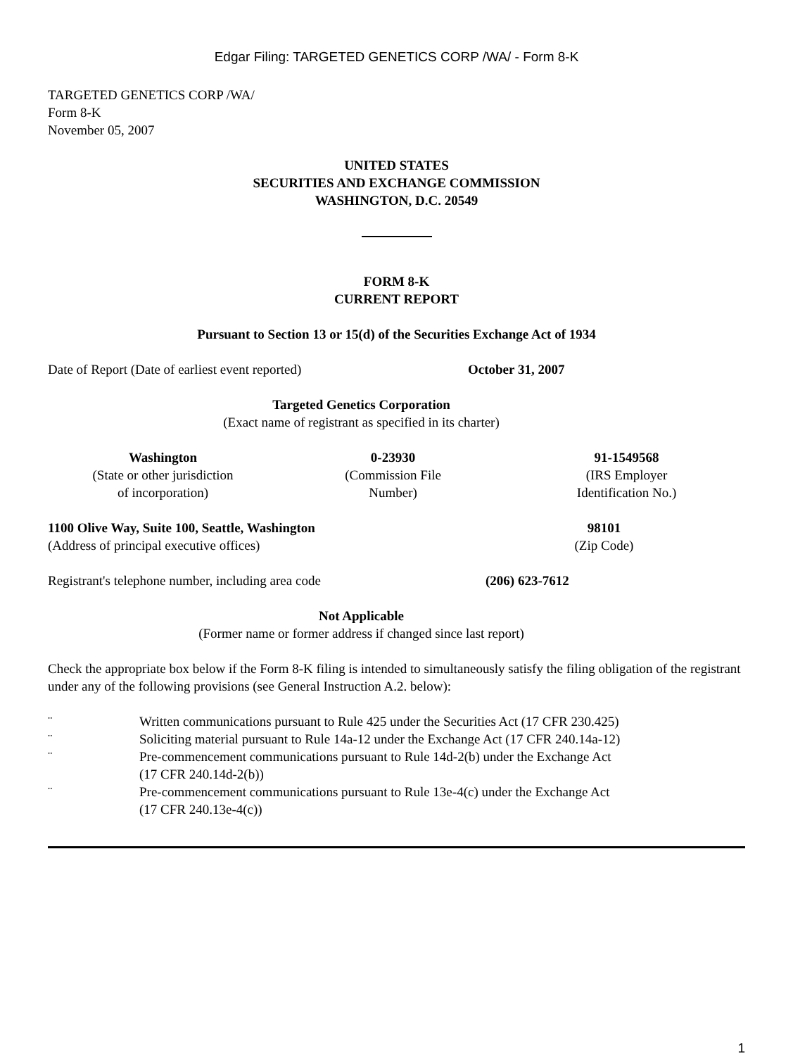Edgar Filing: TARGETED GENETICS CORP /WA/ - Form 8-K
TARGETED GENETICS CORP /WA/
Form 8-K
November 05, 2007
UNITED STATES
SECURITIES AND EXCHANGE COMMISSION
WASHINGTON, D.C. 20549
FORM 8-K
CURRENT REPORT
Pursuant to Section 13 or 15(d) of the Securities Exchange Act of 1934
| Date of Report (Date of earliest event reported) | October 31, 2007 |
Targeted Genetics Corporation
(Exact name of registrant as specified in its charter)
| Washington (State or other jurisdiction of incorporation) | 0-23930 (Commission File Number) | 91-1549568 (IRS Employer Identification No.) |
| 1100 Olive Way, Suite 100, Seattle, Washington (Address of principal executive offices) | 98101 (Zip Code) | |
| Registrant's telephone number, including area code | (206) 623-7612 |
Not Applicable
(Former name or former address if changed since last report)
Check the appropriate box below if the Form 8-K filing is intended to simultaneously satisfy the filing obligation of the registrant under any of the following provisions (see General Instruction A.2. below):
| ¨ | Written communications pursuant to Rule 425 under the Securities Act (17 CFR 230.425) |
| ¨ | Soliciting material pursuant to Rule 14a-12 under the Exchange Act (17 CFR 240.14a-12) |
| ¨ | Pre-commencement communications pursuant to Rule 14d-2(b) under the Exchange Act (17 CFR 240.14d-2(b)) |
| ¨ | Pre-commencement communications pursuant to Rule 13e-4(c) under the Exchange Act (17 CFR 240.13e-4(c)) |
1